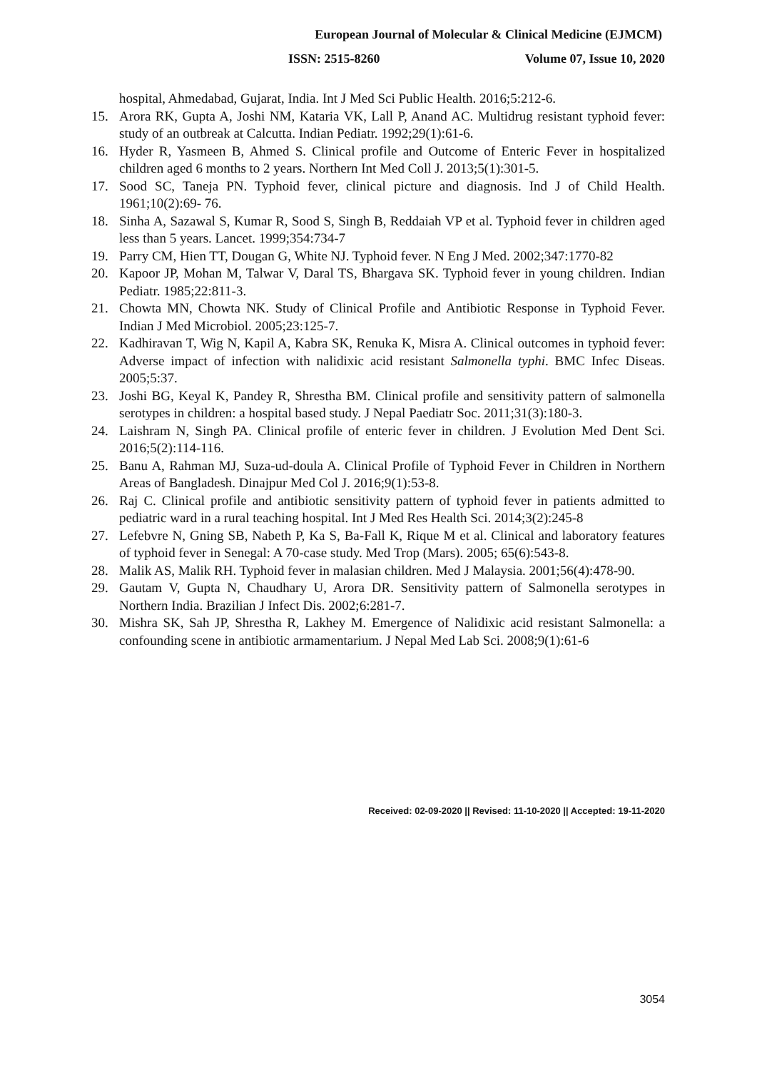European Journal of Molecular & Clinical Medicine (EJMCM)
ISSN: 2515-8260 Volume 07, Issue 10, 2020
hospital, Ahmedabad, Gujarat, India. Int J Med Sci Public Health. 2016;5:212-6.
15. Arora RK, Gupta A, Joshi NM, Kataria VK, Lall P, Anand AC. Multidrug resistant typhoid fever: study of an outbreak at Calcutta. Indian Pediatr. 1992;29(1):61-6.
16. Hyder R, Yasmeen B, Ahmed S. Clinical profile and Outcome of Enteric Fever in hospitalized children aged 6 months to 2 years. Northern Int Med Coll J. 2013;5(1):301-5.
17. Sood SC, Taneja PN. Typhoid fever, clinical picture and diagnosis. Ind J of Child Health. 1961;10(2):69- 76.
18. Sinha A, Sazawal S, Kumar R, Sood S, Singh B, Reddaiah VP et al. Typhoid fever in children aged less than 5 years. Lancet. 1999;354:734-7
19. Parry CM, Hien TT, Dougan G, White NJ. Typhoid fever. N Eng J Med. 2002;347:1770-82
20. Kapoor JP, Mohan M, Talwar V, Daral TS, Bhargava SK. Typhoid fever in young children. Indian Pediatr. 1985;22:811-3.
21. Chowta MN, Chowta NK. Study of Clinical Profile and Antibiotic Response in Typhoid Fever. Indian J Med Microbiol. 2005;23:125-7.
22. Kadhiravan T, Wig N, Kapil A, Kabra SK, Renuka K, Misra A. Clinical outcomes in typhoid fever: Adverse impact of infection with nalidixic acid resistant Salmonella typhi. BMC Infec Diseas. 2005;5:37.
23. Joshi BG, Keyal K, Pandey R, Shrestha BM. Clinical profile and sensitivity pattern of salmonella serotypes in children: a hospital based study. J Nepal Paediatr Soc. 2011;31(3):180-3.
24. Laishram N, Singh PA. Clinical profile of enteric fever in children. J Evolution Med Dent Sci. 2016;5(2):114-116.
25. Banu A, Rahman MJ, Suza-ud-doula A. Clinical Profile of Typhoid Fever in Children in Northern Areas of Bangladesh. Dinajpur Med Col J. 2016;9(1):53-8.
26. Raj C. Clinical profile and antibiotic sensitivity pattern of typhoid fever in patients admitted to pediatric ward in a rural teaching hospital. Int J Med Res Health Sci. 2014;3(2):245-8
27. Lefebvre N, Gning SB, Nabeth P, Ka S, Ba-Fall K, Rique M et al. Clinical and laboratory features of typhoid fever in Senegal: A 70-case study. Med Trop (Mars). 2005; 65(6):543-8.
28. Malik AS, Malik RH. Typhoid fever in malasian children. Med J Malaysia. 2001;56(4):478-90.
29. Gautam V, Gupta N, Chaudhary U, Arora DR. Sensitivity pattern of Salmonella serotypes in Northern India. Brazilian J Infect Dis. 2002;6:281-7.
30. Mishra SK, Sah JP, Shrestha R, Lakhey M. Emergence of Nalidixic acid resistant Salmonella: a confounding scene in antibiotic armamentarium. J Nepal Med Lab Sci. 2008;9(1):61-6
Received: 02-09-2020 || Revised: 11-10-2020 || Accepted: 19-11-2020
3054